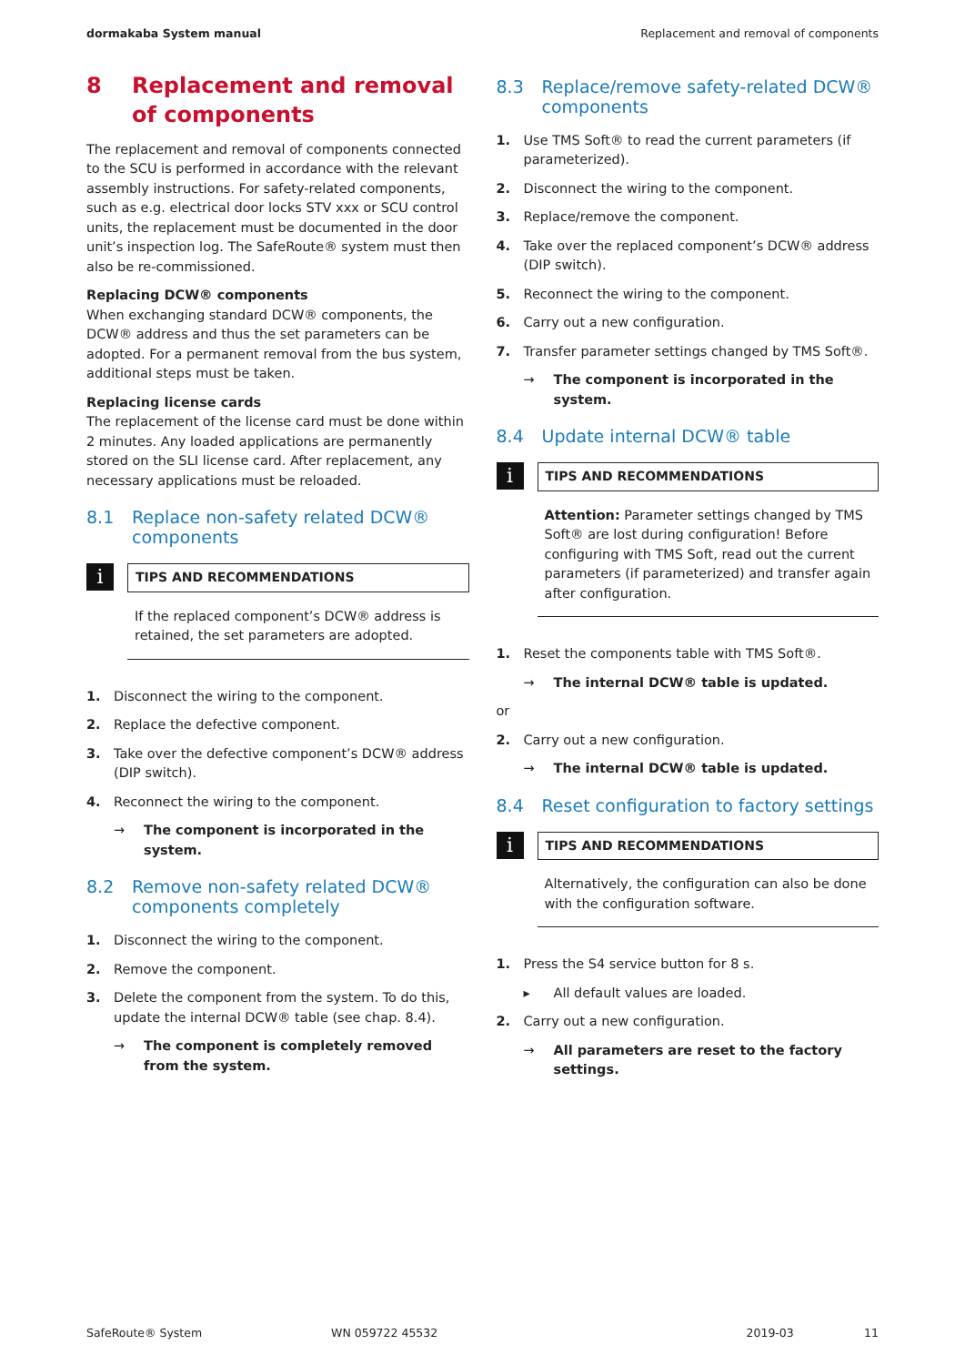dormakaba System manual Replacement and removal of components
8 Replacement and removal of components
The replacement and removal of components connected to the SCU is performed in accordance with the relevant assembly instructions. For safety-related components, such as e.g. electrical door locks STV xxx or SCU control units, the replacement must be documented in the door unit’s inspection log. The SafeRoute® system must then also be re-commissioned.
Replacing DCW® components
When exchanging standard DCW® components, the DCW® address and thus the set parameters can be adopted. For a permanent removal from the bus system, additional steps must be taken.
Replacing license cards
The replacement of the license card must be done within 2 minutes. Any loaded applications are permanently stored on the SLI license card. After replacement, any necessary applications must be reloaded.
8.1 Replace non-safety related DCW® components
i
TIPS AND RECOMMENDATIONS
If the replaced component’s DCW® address is retained, the set parameters are adopted.
1. Disconnect the wiring to the component.
2. Replace the defective component.
3. Take over the defective component’s DCW® address (DIP switch).
4. Reconnect the wiring to the component.
→ The component is incorporated in the system.
8.2 Remove non-safety related DCW® components completely
1. Disconnect the wiring to the component.
2. Remove the component.
3. Delete the component from the system. To do this, update the internal DCW® table (see chap. 8.4).
→ The component is completely removed from the system.
8.3 Replace/remove safety-related DCW® components
1. Use TMS Soft® to read the current parameters (if parameterized).
2. Disconnect the wiring to the component.
3. Replace/remove the component.
4. Take over the replaced component’s DCW® address (DIP switch).
5. Reconnect the wiring to the component.
6. Carry out a new configuration.
7. Transfer parameter settings changed by TMS Soft®.
→ The component is incorporated in the system.
8.4 Update internal DCW® table
i
TIPS AND RECOMMENDATIONS
Attention: Parameter settings changed by TMS Soft® are lost during configuration! Before configuring with TMS Soft, read out the current parameters (if parameterized) and transfer again after configuration.
1. Reset the components table with TMS Soft®.
→ The internal DCW® table is updated.
or
2. Carry out a new configuration.
→ The internal DCW® table is updated.
8.4 Reset configuration to factory settings
i
TIPS AND RECOMMENDATIONS
Alternatively, the configuration can also be done with the configuration software.
1. Press the S4 service button for 8 s.
▸ All default values are loaded.
2. Carry out a new configuration.
→ All parameters are reset to the factory settings.
SafeRoute® System WN 059722 45532 2019-03 11